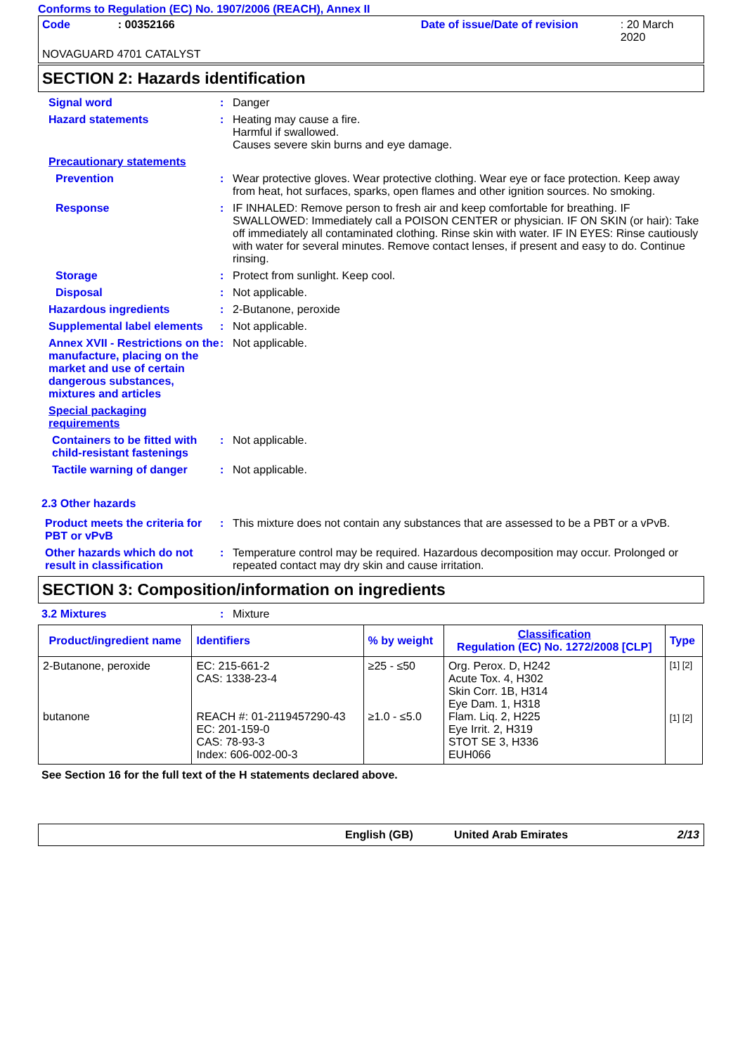Conforms to Regulation (EC) No. 1907/2006 (REACH), Annex II
Code: 00352166 Date of issue/Date of revision: 20 March 2020
NOVAGUARD 4701 CATALYST
SECTION 2: Hazards identification
Signal word : Danger
Hazard statements : Heating may cause a fire.
Harmful if swallowed.
Causes severe skin burns and eye damage.
Precautionary statements
Prevention : Wear protective gloves. Wear protective clothing. Wear eye or face protection. Keep away from heat, hot surfaces, sparks, open flames and other ignition sources. No smoking.
Response : IF INHALED: Remove person to fresh air and keep comfortable for breathing. IF SWALLOWED: Immediately call a POISON CENTER or physician. IF ON SKIN (or hair): Take off immediately all contaminated clothing. Rinse skin with water. IF IN EYES: Rinse cautiously with water for several minutes. Remove contact lenses, if present and easy to do. Continue rinsing.
Storage : Protect from sunlight. Keep cool.
Disposal : Not applicable.
Hazardous ingredients : 2-Butanone, peroxide
Supplemental label elements
: Not applicable.
Annex XVII - Restrictions on the manufacture, placing on the market and use of certain dangerous substances, mixtures and articles
: Not applicable.
Special packaging requirements
Containers to be fitted with child-resistant fastenings
: Not applicable.
Tactile warning of danger
: Not applicable.
2.3 Other hazards
Product meets the criteria for PBT or vPvB
: This mixture does not contain any substances that are assessed to be a PBT or a vPvB.
Other hazards which do not result in classification
: Temperature control may be required. Hazardous decomposition may occur. Prolonged or repeated contact may dry skin and cause irritation.
SECTION 3: Composition/information on ingredients
3.2 Mixtures : Mixture
| Product/ingredient name | Identifiers | % by weight | Classification Regulation (EC) No. 1272/2008 [CLP] | Type |
| --- | --- | --- | --- | --- |
| 2-Butanone, peroxide butanone | EC: 215-661-2 CAS: 1338-23-4 REACH #: 01-2119457290-43 EC: 201-159-0 CAS: 78-93-3 Index: 606-002-00-3 | ≥25 - ≤50 ≥1.0 - ≤5.0 | Org. Perox. D, H242 Acute Tox. 4, H302 Skin Corr. 1B, H314 Eye Dam. 1, H318 Flam. Liq. 2, H225 Eye Irrit. 2, H319 STOT SE 3, H336 EUH066 | [1] [2] [1] [2] |
See Section 16 for the full text of the H statements declared above.
English (GB) United Arab Emirates 2/13